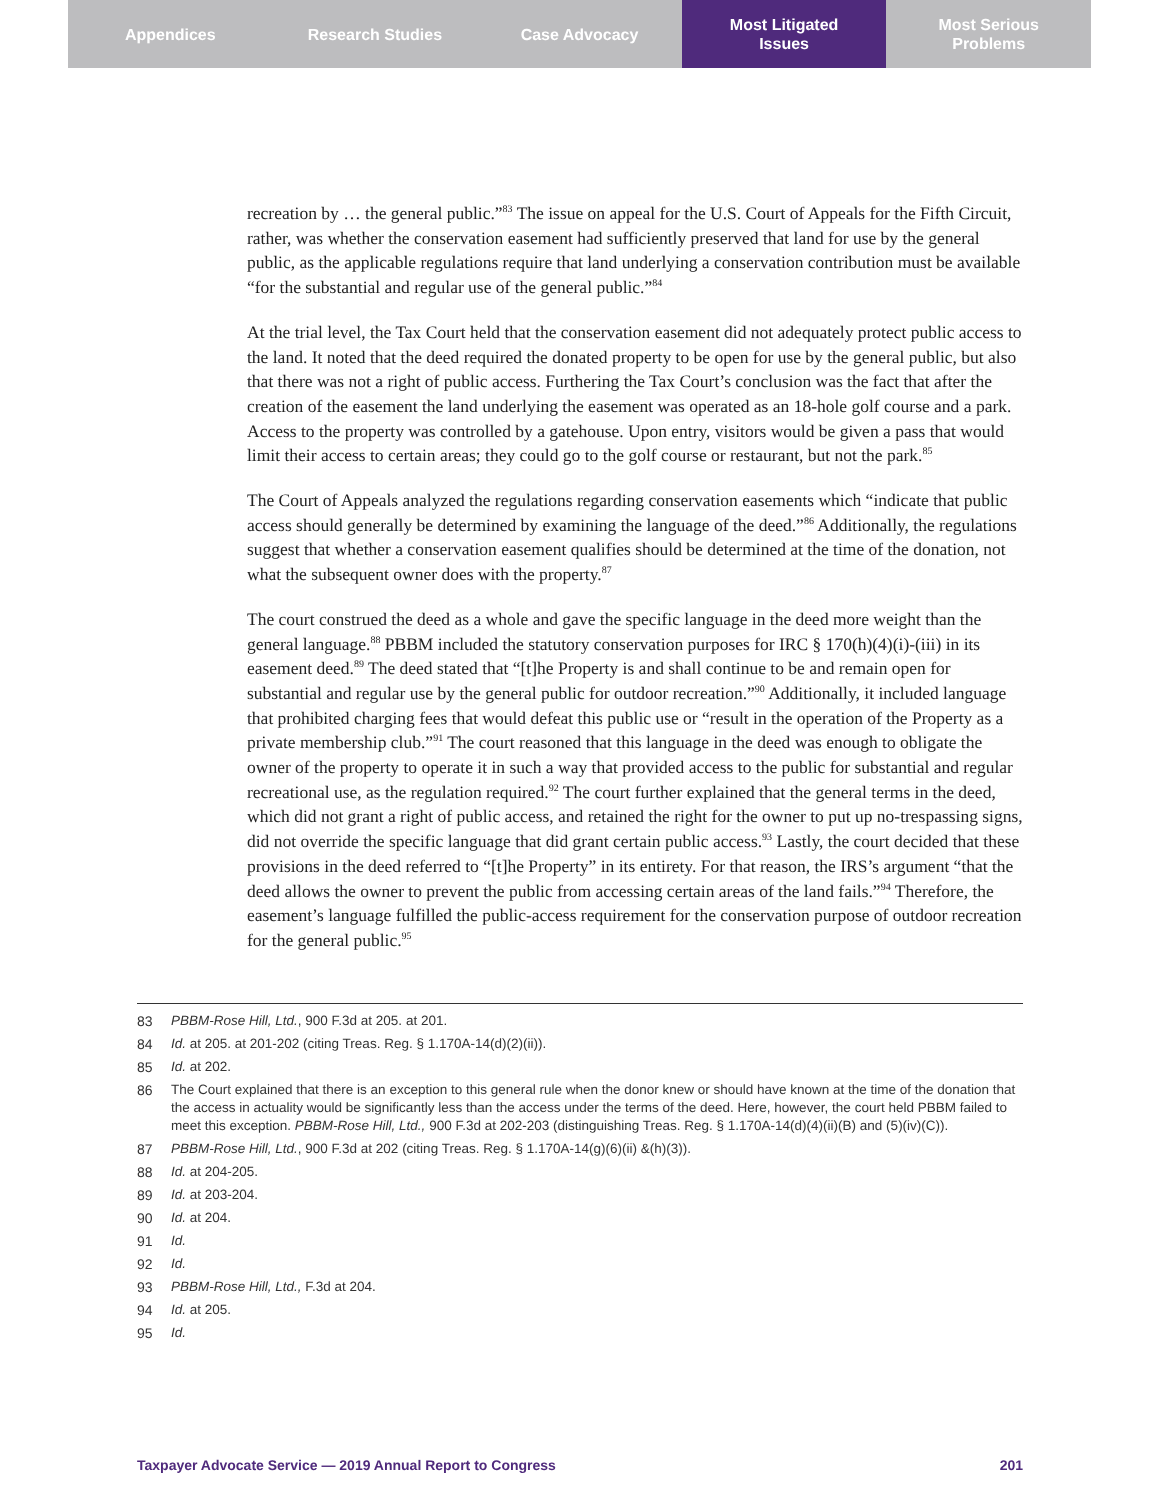Appendices Research Studies Case Advocacy Most Litigated
Issues
Most Serious
Problems
recreation by … the general public.”<sup>83</sup> The issue on appeal for the U.S. Court of Appeals for the Fifth Circuit, rather, was whether the conservation easement had sufficiently preserved that land for use by the general public, as the applicable regulations require that land underlying a conservation contribution must be available “for the substantial and regular use of the general public.”<sup>84</sup>
At the trial level, the Tax Court held that the conservation easement did not adequately protect public access to the land. It noted that the deed required the donated property to be open for use by the general public, but also that there was not a right of public access. Furthering the Tax Court’s conclusion was the fact that after the creation of the easement the land underlying the easement was operated as an 18-hole golf course and a park. Access to the property was controlled by a gatehouse. Upon entry, visitors would be given a pass that would limit their access to certain areas; they could go to the golf course or restaurant, but not the park.<sup>85</sup>
The Court of Appeals analyzed the regulations regarding conservation easements which “indicate that public access should generally be determined by examining the language of the deed.”<sup>86</sup> Additionally, the regulations suggest that whether a conservation easement qualifies should be determined at the time of the donation, not what the subsequent owner does with the property.<sup>87</sup>
The court construed the deed as a whole and gave the specific language in the deed more weight than the general language.<sup>88</sup> PBBM included the statutory conservation purposes for IRC § 170(h)(4)(i)-(iii) in its easement deed.<sup>89</sup> The deed stated that “[t]he Property is and shall continue to be and remain open for substantial and regular use by the general public for outdoor recreation.”<sup>90</sup> Additionally, it included language that prohibited charging fees that would defeat this public use or “result in the operation of the Property as a private membership club.”<sup>91</sup> The court reasoned that this language in the deed was enough to obligate the owner of the property to operate it in such a way that provided access to the public for substantial and regular recreational use, as the regulation required.<sup>92</sup> The court further explained that the general terms in the deed, which did not grant a right of public access, and retained the right for the owner to put up no-trespassing signs, did not override the specific language that did grant certain public access.<sup>93</sup> Lastly, the court decided that these provisions in the deed referred to “[t]he Property” in its entirety. For that reason, the IRS’s argument “that the deed allows the owner to prevent the public from accessing certain areas of the land fails.”<sup>94</sup> Therefore, the easement’s language fulfilled the public-access requirement for the conservation purpose of outdoor recreation for the general public.<sup>95</sup>
83 PBBM-Rose Hill, Ltd., 900 F.3d at 205. at 201.
84 Id. at 205. at 201-202 (citing Treas. Reg. § 1.170A-14(d)(2)(ii)).
85 Id. at 202.
86 The Court explained that there is an exception to this general rule when the donor knew or should have known at the time of the donation that the access in actuality would be significantly less than the access under the terms of the deed. Here, however, the court held PBBM failed to meet this exception. PBBM-Rose Hill, Ltd., 900 F.3d at 202-203 (distinguishing Treas. Reg. § 1.170A-14(d)(4)(ii)(B) and (5)(iv)(C)).
87 PBBM-Rose Hill, Ltd., 900 F.3d at 202 (citing Treas. Reg. § 1.170A-14(g)(6)(ii) &(h)(3)).
88 Id. at 204-205.
89 Id. at 203-204.
90 Id. at 204.
91 Id.
92 Id.
93 PBBM-Rose Hill, Ltd., F.3d at 204.
94 Id. at 205.
95 Id.
Taxpayer Advocate Service — 2019 Annual Report to Congress 201